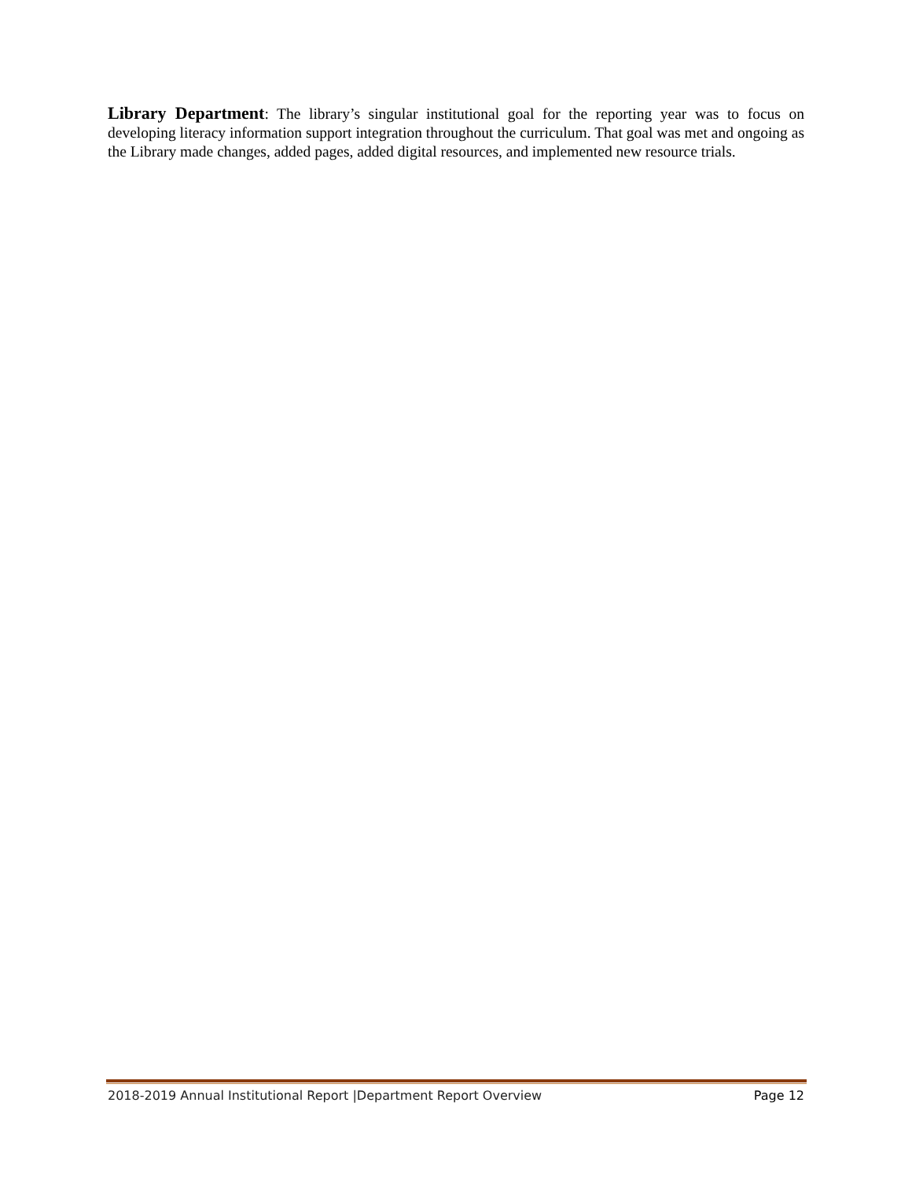Library Department: The library’s singular institutional goal for the reporting year was to focus on developing literacy information support integration throughout the curriculum. That goal was met and ongoing as the Library made changes, added pages, added digital resources, and implemented new resource trials.
2018-2019 Annual Institutional Report |Department Report Overview Page 12